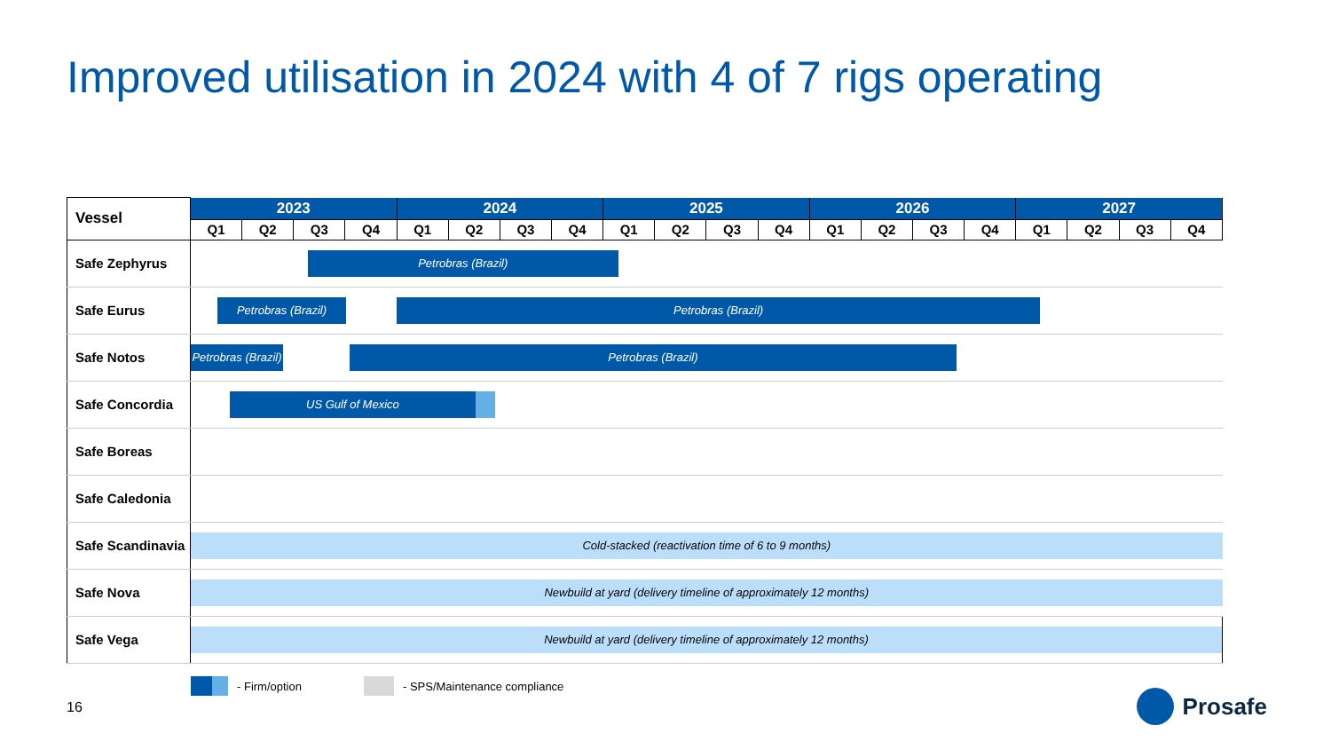Improved utilisation in 2024 with 4 of 7 rigs operating
| Vessel | 2023 | | | | 2024 | | | | 2025 | | | | 2026 | | | | 2027 | | | |
| --- | --- | --- | --- | --- | --- | --- | --- | --- | --- | --- | --- | --- | --- | --- | --- | --- | --- | --- | --- | --- |
| | Q1 | Q2 | Q3 | Q4 | Q1 | Q2 | Q3 | Q4 | Q1 | Q2 | Q3 | Q4 | Q1 | Q2 | Q3 | Q4 | Q1 | Q2 | Q3 | Q4 |
| Safe Zephyrus | | | Petrobras (Brazil) | | | | | | | | | | | | | | | | | |
| Safe Eurus | Petrobras (Brazil) | | | | Petrobras (Brazil) | | | | | | | | | | | | | | | |
| Safe Notos | Petrobras (Brazil) | | | Petrobras (Brazil) | | | | | | | | | | | | | | | | |
| Safe Concordia | | | | US Gulf of Mexico | | | | | | | | | | | | | | | | |
| Safe Boreas | | | | | | | | | | | | | | | | | | | | |
| Safe Caledonia | | | | | | | | | | | | | | | | | | | | |
| Safe Scandinavia | Cold-stacked (reactivation time of 6 to 9 months) | | | | | | | | | | | | | | | | | | | |
| Safe Nova | Newbuild at yard (delivery timeline of approximately 12 months) | | | | | | | | | | | | | | | | | | | |
| Safe Vega | Newbuild at yard (delivery timeline of approximately 12 months) | | | | | | | | | | | | | | | | | | | |
- Firm/option - SPS/Maintenance compliance
16 Prosafe